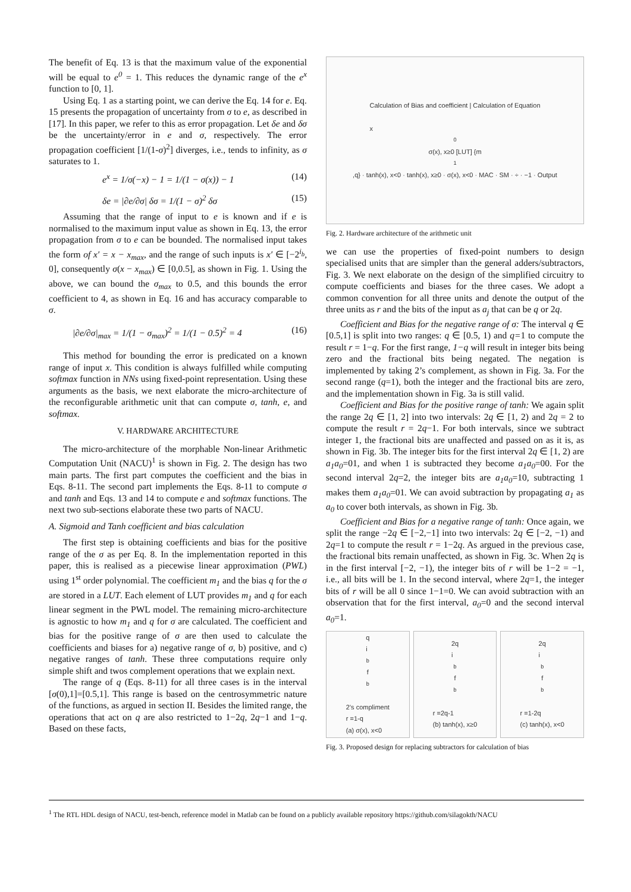The benefit of Eq. 13 is that the maximum value of the exponential will be equal to e<sup>0</sup> = 1. This reduces the dynamic range of the e<sup>x</sup> function to [0, 1].
Using Eq. 1 as a starting point, we can derive the Eq. 14 for e. Eq. 15 presents the propagation of uncertainty from σ to e, as described in [17]. In this paper, we refer to this as error propagation. Let δe and δσ be the uncertainty/error in e and σ, respectively. The error propagation coefficient [1/(1-σ)<sup>2</sup>] diverges, i.e., tends to infinity, as σ saturates to 1.
e<sup>x</sup> = 1/σ(−x) − 1 = 1/(1 − σ(x)) − 1 (14)
δe = |∂e/∂σ| δσ = 1/(1 − σ)<sup>2</sup> δσ (15)
Assuming that the range of input to e is known and if e is normalised to the maximum input value as shown in Eq. 13, the error propagation from σ to e can be bounded. The normalised input takes the form of x′ = x − x<sub>max</sub>, and the range of such inputs is x′ ∈ [−2<sup>i<sub>b</sub></sup>, 0], consequently σ(x − x<sub>max</sub>) ∈ [0,0.5], as shown in Fig. 1. Using the above, we can bound the σ<sub>max</sub> to 0.5, and this bounds the error coefficient to 4, as shown in Eq. 16 and has accuracy comparable to σ.
|∂e/∂σ|<sub>max</sub> = 1/(1 − σ<sub>max</sub>)<sup>2</sup> = 1/(1 − 0.5)<sup>2</sup> = 4 (16)
This method for bounding the error is predicated on a known range of input x. This condition is always fulfilled while computing softmax function in NNs using fixed-point representation. Using these arguments as the basis, we next elaborate the micro-architecture of the reconfigurable arithmetic unit that can compute σ, tanh, e, and softmax.
V. HARDWARE ARCHITECTURE
The micro-architecture of the morphable Non-linear Arithmetic Computation Unit (NACU)<sup>1</sup> is shown in Fig. 2. The design has two main parts. The first part computes the coefficient and the bias in Eqs. 8-11. The second part implements the Eqs. 8-11 to compute σ and tanh and Eqs. 13 and 14 to compute e and softmax functions. The next two sub-sections elaborate these two parts of NACU.
A. Sigmoid and Tanh coefficient and bias calculation
The first step is obtaining coefficients and bias for the positive range of the σ as per Eq. 8. In the implementation reported in this paper, this is realised as a piecewise linear approximation (PWL) using 1<sup>st</sup> order polynomial. The coefficient m<sub>1</sub> and the bias q for the σ are stored in a LUT. Each element of LUT provides m<sub>1</sub> and q for each linear segment in the PWL model. The remaining micro-architecture is agnostic to how m<sub>1</sub> and q for σ are calculated. The coefficient and bias for the positive range of σ are then used to calculate the coefficients and biases for a) negative range of σ, b) positive, and c) negative ranges of tanh. These three computations require only simple shift and twos complement operations that we explain next.
The range of q (Eqs. 8-11) for all three cases is in the interval [σ(0),1]=[0.5,1]. This range is based on the centrosymmetric nature of the functions, as argued in section II. Besides the limited range, the operations that act on q are also restricted to 1−2q, 2q−1 and 1−q. Based on these facts,
Calculation of Bias and coefficient | Calculation of Equation
x<sub>0</sub> σ(x), x≥0 [LUT] {m<sub>1</sub>,q} · tanh(x), x<0 · tanh(x), x≥0 · σ(x), x<0 · MAC · SM · ÷ · −1 · Output
Fig. 2. Hardware architecture of the arithmetic unit
we can use the properties of fixed-point numbers to design specialised units that are simpler than the general adders/subtractors, Fig. 3. We next elaborate on the design of the simplified circuitry to compute coefficients and biases for the three cases. We adopt a common convention for all three units and denote the output of the three units as r and the bits of the input as a<sub>j</sub> that can be q or 2q.
Coefficient and Bias for the negative range of σ: The interval q ∈ [0.5,1] is split into two ranges: q ∈ [0.5, 1) and q=1 to compute the result r = 1−q. For the first range, 1−q will result in integer bits being zero and the fractional bits being negated. The negation is implemented by taking 2’s complement, as shown in Fig. 3a. For the second range (q=1), both the integer and the fractional bits are zero, and the implementation shown in Fig. 3a is still valid.
Coefficient and Bias for the positive range of tanh: We again split the range 2q ∈ [1, 2] into two intervals: 2q ∈ [1, 2) and 2q = 2 to compute the result r = 2q−1. For both intervals, since we subtract integer 1, the fractional bits are unaffected and passed on as it is, as shown in Fig. 3b. The integer bits for the first interval 2q ∈ [1, 2) are a<sub>1</sub>a<sub>0</sub>=01, and when 1 is subtracted they become a<sub>1</sub>a<sub>0</sub>=00. For the second interval 2q=2, the integer bits are a<sub>1</sub>a<sub>0</sub>=10, subtracting 1 makes them a<sub>1</sub>a<sub>0</sub>=01. We can avoid subtraction by propagating a<sub>1</sub> as a<sub>0</sub> to cover both intervals, as shown in Fig. 3b.
Coefficient and Bias for a negative range of tanh: Once again, we split the range −2q ∈ [−2,−1] into two intervals: 2q ∈ [−2, −1) and 2q=1 to compute the result r = 1−2q. As argued in the previous case, the fractional bits remain unaffected, as shown in Fig. 3c. When 2q is in the first interval [−2, −1), the integer bits of r will be 1−2 = −1, i.e., all bits will be 1. In the second interval, where 2q=1, the integer bits of r will be all 0 since 1−1=0. We can avoid subtraction with an observation that for the first interval, a<sub>0</sub>=0 and the second interval a<sub>0</sub>=1.
q
i<sub>b</sub> f<sub>b</sub>
2’s compliment
r =1-q
(a) σ(x), x<0
2q
i<sub>b</sub> f<sub>b</sub>
r =2q-1
(b) tanh(x), x≥0
2q
i<sub>b</sub> f<sub>b</sub>
r =1-2q
(c) tanh(x), x<0
Fig. 3. Proposed design for replacing subtractors for calculation of bias
<sup>1</sup> The RTL HDL design of NACU, test-bench, reference model in Matlab can be found on a publicly available repository https://github.com/silagokth/NACU